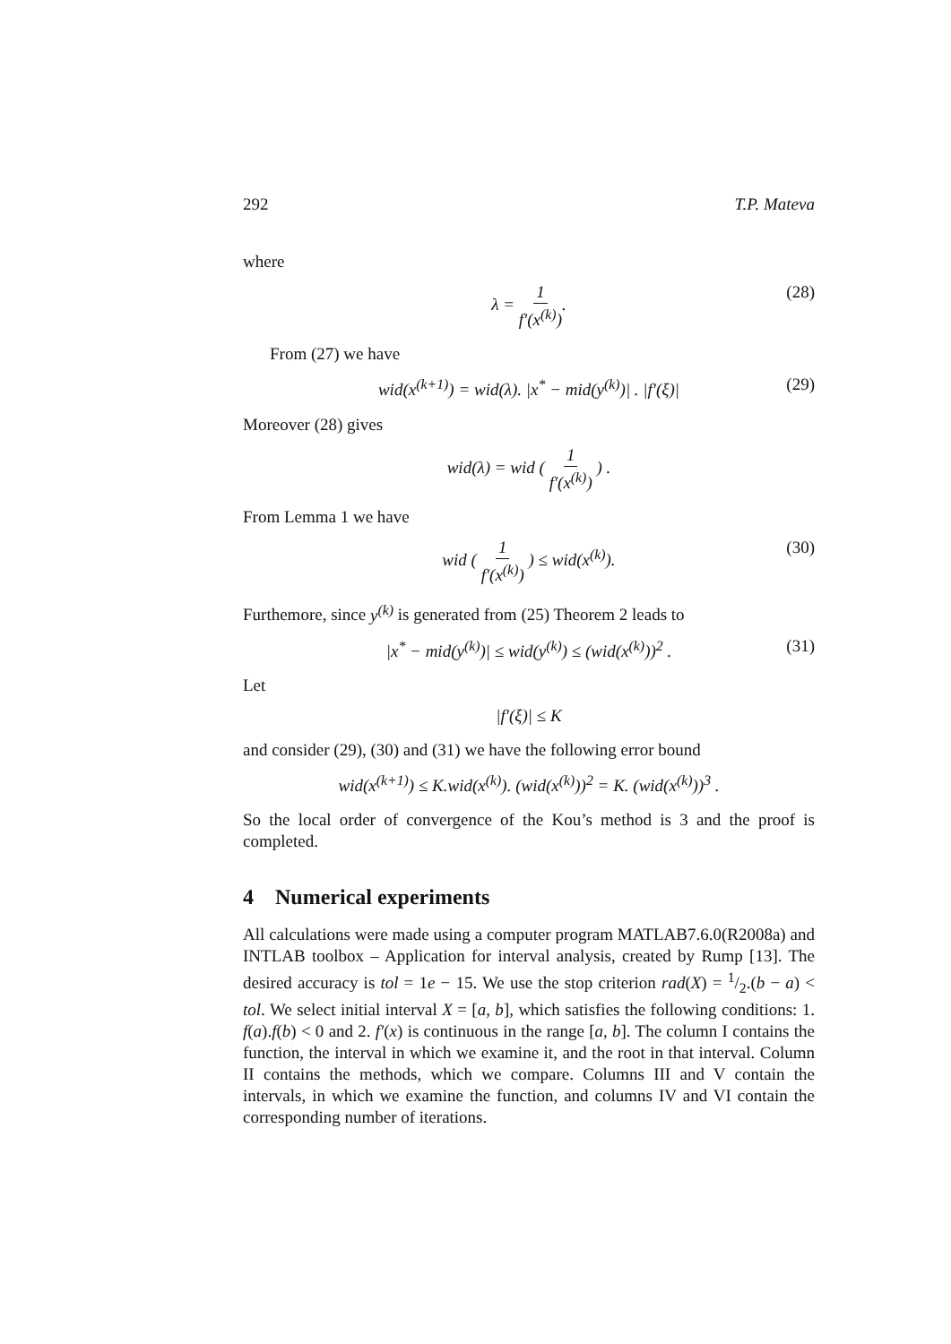292 T.P. Mateva
where
λ = 1 f′(x<sup>(k)</sup>). (28)
From (27) we have
wid(x<sup>(k+1)</sup>) = wid(λ). |x<sup>*</sup> − mid(y<sup>(k)</sup>)| . |f′(ξ)| (29)
Moreover (28) gives
wid(λ) = wid ( 1 f′(x<sup>(k)</sup>) ) .
From Lemma 1 we have
wid ( 1 f′(x<sup>(k)</sup>) ) ≤ wid(x<sup>(k)</sup>). (30)
Furthemore, since y<sup>(k)</sup> is generated from (25) Theorem 2 leads to
|x<sup>*</sup> − mid(y<sup>(k)</sup>)| ≤ wid(y<sup>(k)</sup>) ≤ (wid(x<sup>(k)</sup>))<sup>2</sup> . (31)
Let
|f′(ξ)| ≤ K
and consider (29), (30) and (31) we have the following error bound
wid(x<sup>(k+1)</sup>) ≤ K.wid(x<sup>(k)</sup>). (wid(x<sup>(k)</sup>))<sup>2</sup> = K. (wid(x<sup>(k)</sup>))<sup>3</sup> .
So the local order of convergence of the Kou’s method is 3 and the proof is completed.
4 Numerical experiments
All calculations were made using a computer program MATLAB7.6.0(R2008a) and INTLAB toolbox – Application for interval analysis, created by Rump [13]. The desired accuracy is tol = 1e − 15. We use the stop criterion rad(X) = 1/2.(b − a) < tol. We select initial interval X = [a, b], which satisfies the following conditions: 1. f(a).f(b) < 0 and 2. f′(x) is continuous in the range [a, b]. The column I contains the function, the interval in which we examine it, and the root in that interval. Column II contains the methods, which we compare. Columns III and V contain the intervals, in which we examine the function, and columns IV and VI contain the corresponding number of iterations.